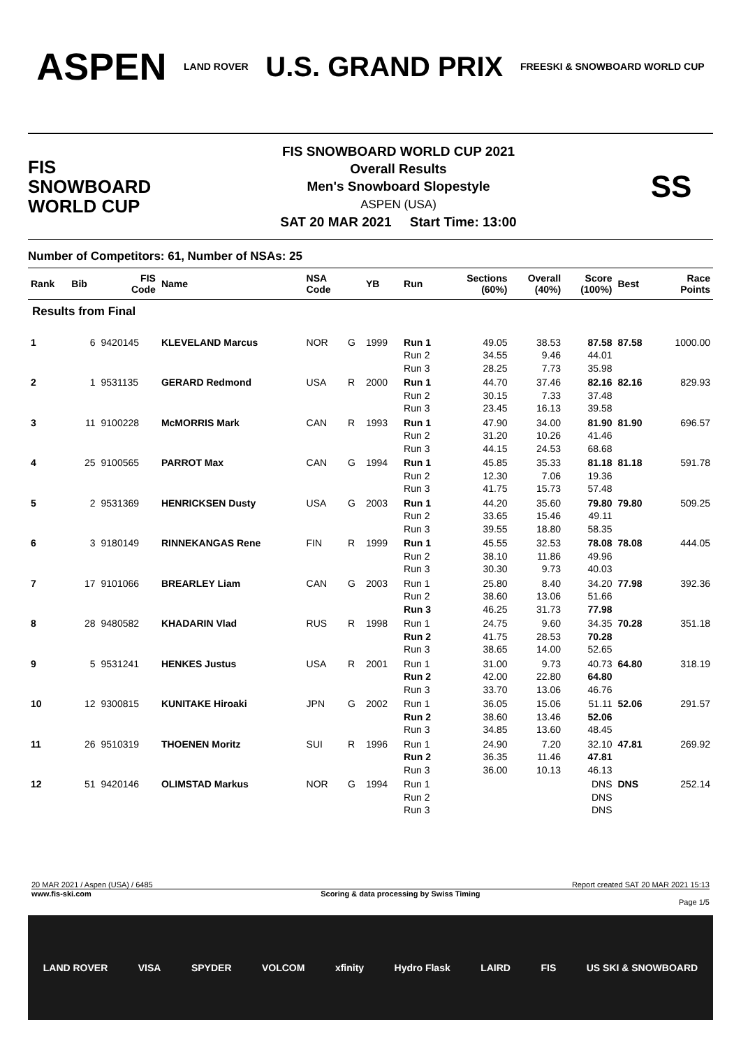ASPEN LAND ROVER U.S. GRAND PRIX FREESKI & SNOWBOARD WORLD CUP
FIS
SNOWBOARD
WORLD CUP
FIS SNOWBOARD WORLD CUP 2021
Overall Results
Men's Snowboard Slopestyle
ASPEN (USA)
SAT 20 MAR 2021 Start Time: 13:00
SS
Number of Competitors: 61, Number of NSAs: 25
| Rank | Bib | FIS Code | Name | NSA Code | | YB | Run | Sections (60%) | Overall (40%) | Score (100%) | Best | Race Points |
| --- | --- | --- | --- | --- | --- | --- | --- | --- | --- | --- | --- | --- |
| Results from Final | | | | | | | | | | | | |
| 1 | 6 | 9420145 | KLEVELAND Marcus | NOR | G | 1999 | Run 1 Run 2 Run 3 | 49.05 34.55 28.25 | 38.53 9.46 7.73 | 87.58 44.01 35.98 | 87.58 | 1000.00 |
| 2 | 1 | 9531135 | GERARD Redmond | USA | R | 2000 | Run 1 Run 2 Run 3 | 44.70 30.15 23.45 | 37.46 7.33 16.13 | 82.16 37.48 39.58 | 82.16 | 829.93 |
| 3 | 11 | 9100228 | McMORRIS Mark | CAN | R | 1993 | Run 1 Run 2 Run 3 | 47.90 31.20 44.15 | 34.00 10.26 24.53 | 81.90 41.46 68.68 | 81.90 | 696.57 |
| 4 | 25 | 9100565 | PARROT Max | CAN | G | 1994 | Run 1 Run 2 Run 3 | 45.85 12.30 41.75 | 35.33 7.06 15.73 | 81.18 19.36 57.48 | 81.18 | 591.78 |
| 5 | 2 | 9531369 | HENRICKSEN Dusty | USA | G | 2003 | Run 1 Run 2 Run 3 | 44.20 33.65 39.55 | 35.60 15.46 18.80 | 79.80 49.11 58.35 | 79.80 | 509.25 |
| 6 | 3 | 9180149 | RINNEKANGAS Rene | FIN | R | 1999 | Run 1 Run 2 Run 3 | 45.55 38.10 30.30 | 32.53 11.86 9.73 | 78.08 49.96 40.03 | 78.08 | 444.05 |
| 7 | 17 | 9101066 | BREARLEY Liam | CAN | G | 2003 | Run 1 Run 2 Run 3 | 25.80 38.60 46.25 | 8.40 13.06 31.73 | 34.20 51.66 77.98 | 77.98 | 392.36 |
| 8 | 28 | 9480582 | KHADARIN Vlad | RUS | R | 1998 | Run 1 Run 2 Run 3 | 24.75 41.75 38.65 | 9.60 28.53 14.00 | 34.35 70.28 52.65 | 70.28 | 351.18 |
| 9 | 5 | 9531241 | HENKES Justus | USA | R | 2001 | Run 1 Run 2 Run 3 | 31.00 42.00 33.70 | 9.73 22.80 13.06 | 40.73 64.80 46.76 | 64.80 | 318.19 |
| 10 | 12 | 9300815 | KUNITAKE Hiroaki | JPN | G | 2002 | Run 1 Run 2 Run 3 | 36.05 38.60 34.85 | 15.06 13.46 13.60 | 51.11 52.06 48.45 | 52.06 | 291.57 |
| 11 | 26 | 9510319 | THOENEN Moritz | SUI | R | 1996 | Run 1 Run 2 Run 3 | 24.90 36.35 36.00 | 7.20 11.46 10.13 | 32.10 47.81 46.13 | 47.81 | 269.92 |
| 12 | 51 | 9420146 | OLIMSTAD Markus | NOR | G | 1994 | Run 1 Run 2 Run 3 | | | DNS DNS DNS | DNS | 252.14 |
20 MAR 2021 / Aspen (USA) / 6485 Report created SAT 20 MAR 2021 15:13
www.fis-ski.com Scoring & data processing by Swiss Timing
Page 1/5
LAND ROVER VISA SPYDER VOLCOM xfinity Hydro Flask LAIRD FIS US SKI & SNOWBOARD